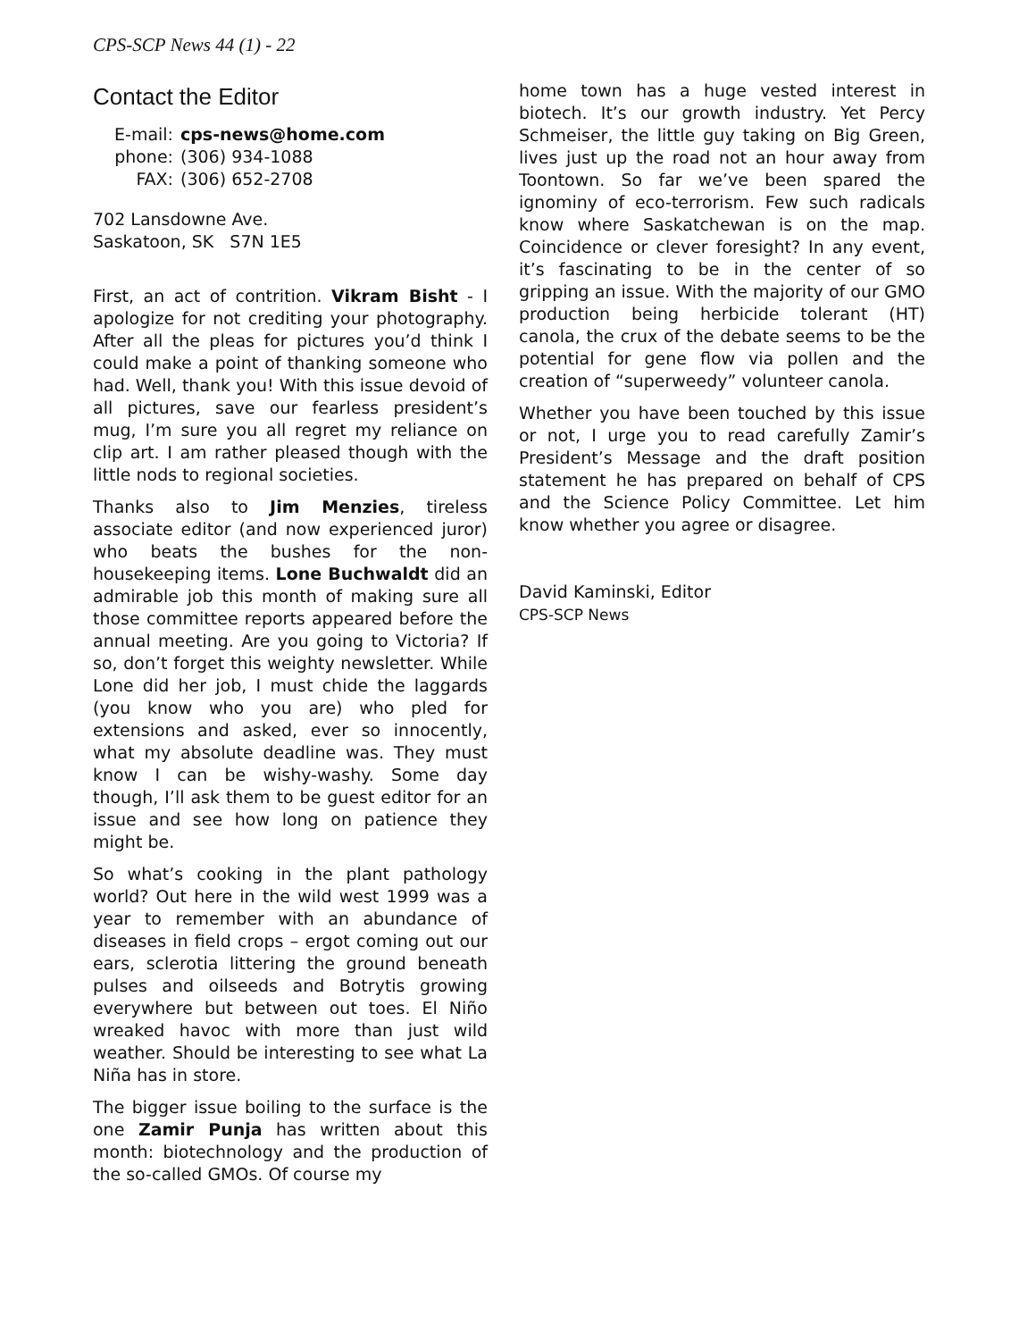CPS-SCP News 44 (1) - 22
Contact the Editor
| E-mail: | cps-news@home.com |
| phone: | (306) 934-1088 |
| FAX: | (306) 652-2708 |
702 Lansdowne Ave.
Saskatoon, SK S7N 1E5
First, an act of contrition. Vikram Bisht - I apologize for not crediting your photography. After all the pleas for pictures you’d think I could make a point of thanking someone who had. Well, thank you! With this issue devoid of all pictures, save our fearless president’s mug, I’m sure you all regret my reliance on clip art. I am rather pleased though with the little nods to regional societies.
Thanks also to Jim Menzies, tireless associate editor (and now experienced juror) who beats the bushes for the non-housekeeping items. Lone Buchwaldt did an admirable job this month of making sure all those committee reports appeared before the annual meeting. Are you going to Victoria? If so, don’t forget this weighty newsletter. While Lone did her job, I must chide the laggards (you know who you are) who pled for extensions and asked, ever so innocently, what my absolute deadline was. They must know I can be wishy-washy. Some day though, I’ll ask them to be guest editor for an issue and see how long on patience they might be.
So what’s cooking in the plant pathology world? Out here in the wild west 1999 was a year to remember with an abundance of diseases in field crops – ergot coming out our ears, sclerotia littering the ground beneath pulses and oilseeds and Botrytis growing everywhere but between out toes. El Niño wreaked havoc with more than just wild weather. Should be interesting to see what La Niña has in store.
The bigger issue boiling to the surface is the one Zamir Punja has written about this month: biotechnology and the production of the so-called GMOs. Of course my
home town has a huge vested interest in biotech. It’s our growth industry. Yet Percy Schmeiser, the little guy taking on Big Green, lives just up the road not an hour away from Toontown. So far we’ve been spared the ignominy of eco-terrorism. Few such radicals know where Saskatchewan is on the map. Coincidence or clever foresight? In any event, it’s fascinating to be in the center of so gripping an issue. With the majority of our GMO production being herbicide tolerant (HT) canola, the crux of the debate seems to be the potential for gene flow via pollen and the creation of “superweedy” volunteer canola.
Whether you have been touched by this issue or not, I urge you to read carefully Zamir’s President’s Message and the draft position statement he has prepared on behalf of CPS and the Science Policy Committee. Let him know whether you agree or disagree.
David Kaminski, Editor
CPS-SCP News